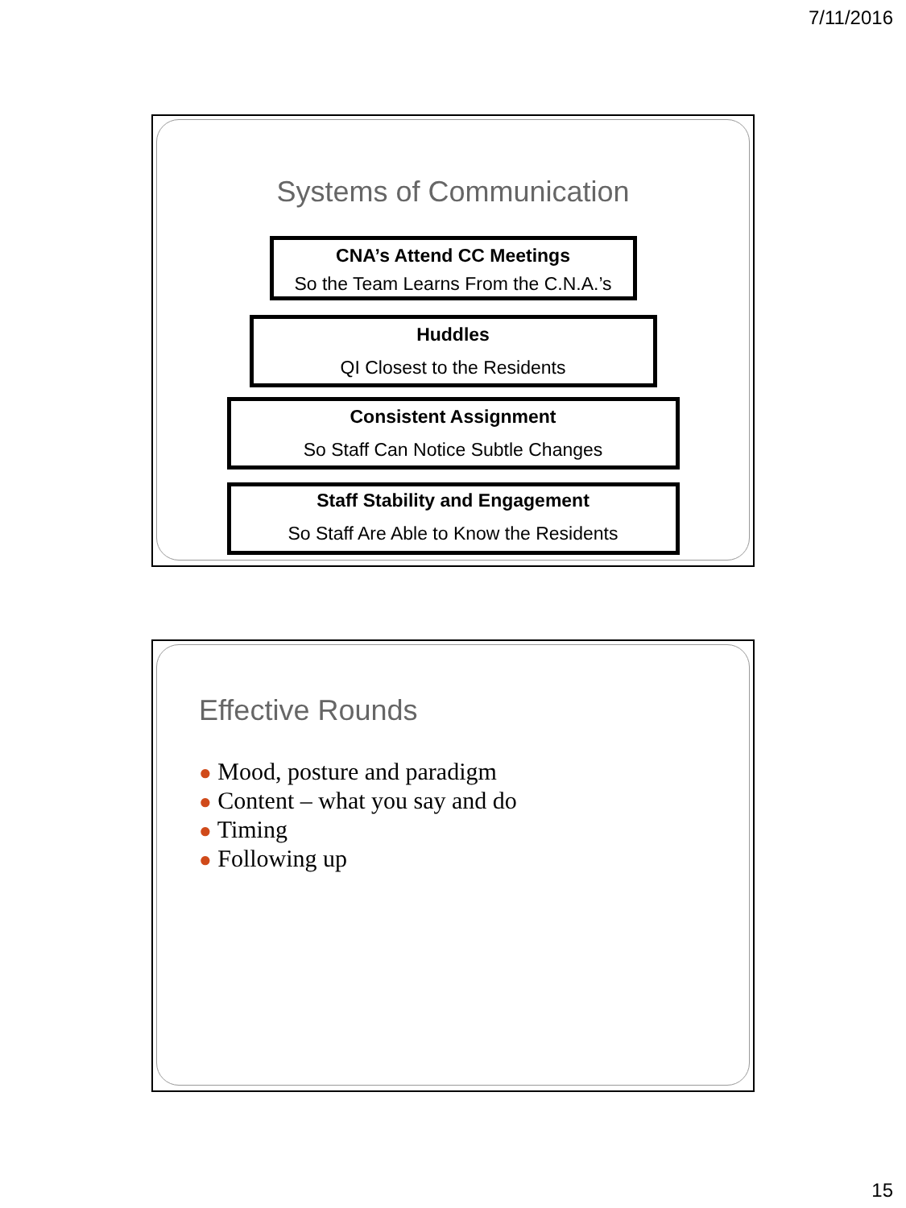7/11/2016
Systems of Communication
CNA’s Attend CC Meetings
So the Team Learns From the C.N.A.’s
Huddles
QI Closest to the Residents
Consistent Assignment
So Staff Can Notice Subtle Changes
Staff Stability and Engagement
So Staff Are Able to Know the Residents
Effective Rounds
● Mood, posture and paradigm
● Content – what you say and do
● Timing
● Following up
15